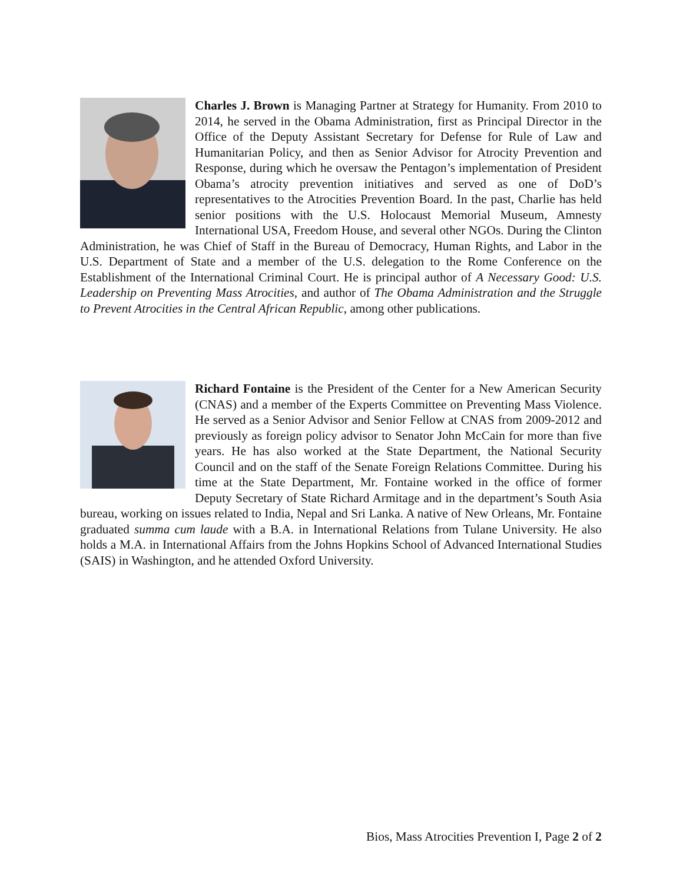Charles J. Brown is Managing Partner at Strategy for Humanity. From 2010 to 2014, he served in the Obama Administration, first as Principal Director in the Office of the Deputy Assistant Secretary for Defense for Rule of Law and Humanitarian Policy, and then as Senior Advisor for Atrocity Prevention and Response, during which he oversaw the Pentagon’s implementation of President Obama’s atrocity prevention initiatives and served as one of DoD’s representatives to the Atrocities Prevention Board. In the past, Charlie has held senior positions with the U.S. Holocaust Memorial Museum, Amnesty International USA, Freedom House, and several other NGOs. During the Clinton Administration, he was Chief of Staff in the Bureau of Democracy, Human Rights, and Labor in the U.S. Department of State and a member of the U.S. delegation to the Rome Conference on the Establishment of the International Criminal Court. He is principal author of A Necessary Good: U.S. Leadership on Preventing Mass Atrocities, and author of The Obama Administration and the Struggle to Prevent Atrocities in the Central African Republic, among other publications.
Richard Fontaine is the President of the Center for a New American Security (CNAS) and a member of the Experts Committee on Preventing Mass Violence. He served as a Senior Advisor and Senior Fellow at CNAS from 2009-2012 and previously as foreign policy advisor to Senator John McCain for more than five years. He has also worked at the State Department, the National Security Council and on the staff of the Senate Foreign Relations Committee. During his time at the State Department, Mr. Fontaine worked in the office of former Deputy Secretary of State Richard Armitage and in the department’s South Asia bureau, working on issues related to India, Nepal and Sri Lanka. A native of New Orleans, Mr. Fontaine graduated summa cum laude with a B.A. in International Relations from Tulane University. He also holds a M.A. in International Affairs from the Johns Hopkins School of Advanced International Studies (SAIS) in Washington, and he attended Oxford University.
Bios, Mass Atrocities Prevention I, Page 2 of 2